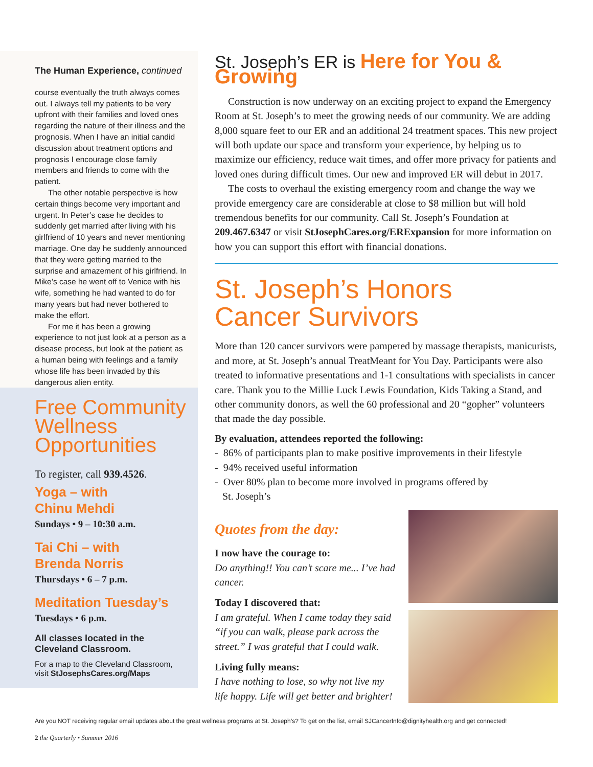The Human Experience, continued
course eventually the truth always comes out. I always tell my patients to be very upfront with their families and loved ones regarding the nature of their illness and the prognosis. When I have an initial candid discussion about treatment options and prognosis I encourage close family members and friends to come with the patient.
The other notable perspective is how certain things become very important and urgent. In Peter’s case he decides to suddenly get married after living with his girlfriend of 10 years and never mentioning marriage. One day he suddenly announced that they were getting married to the surprise and amazement of his girlfriend. In Mike’s case he went off to Venice with his wife, something he had wanted to do for many years but had never bothered to make the effort.
For me it has been a growing experience to not just look at a person as a disease process, but look at the patient as a human being with feelings and a family whose life has been invaded by this dangerous alien entity.
Free Community Wellness Opportunities
To register, call 939.4526.
Yoga – with
Chinu Mehdi
Sundays • 9 – 10:30 a.m.
Tai Chi – with
Brenda Norris
Thursdays • 6 – 7 p.m.
Meditation Tuesday’s
Tuesdays • 6 p.m.
All classes located in the Cleveland Classroom.
For a map to the Cleveland Classroom, visit StJosephsCares.org/Maps
St. Joseph’s ER is Here for You & Growing
Construction is now underway on an exciting project to expand the Emergency Room at St. Joseph’s to meet the growing needs of our community. We are adding 8,000 square feet to our ER and an additional 24 treatment spaces. This new project will both update our space and transform your experience, by helping us to maximize our efficiency, reduce wait times, and offer more privacy for patients and loved ones during difficult times. Our new and improved ER will debut in 2017.
The costs to overhaul the existing emergency room and change the way we provide emergency care are considerable at close to $8 million but will hold tremendous benefits for our community. Call St. Joseph’s Foundation at 209.467.6347 or visit StJosephCares.org/ERExpansion for more information on how you can support this effort with financial donations.
St. Joseph’s Honors
Cancer Survivors
More than 120 cancer survivors were pampered by massage therapists, manicurists, and more, at St. Joseph’s annual TreatMeant for You Day. Participants were also treated to informative presentations and 1-1 consultations with specialists in cancer care. Thank you to the Millie Luck Lewis Foundation, Kids Taking a Stand, and other community donors, as well the 60 professional and 20 “gopher” volunteers that made the day possible.
By evaluation, attendees reported the following:
- 86% of participants plan to make positive improvements in their lifestyle
- 94% received useful information
- Over 80% plan to become more involved in programs offered by
St. Joseph’s
Quotes from the day:
I now have the courage to:
Do anything!! You can’t scare me... I’ve had cancer.
Today I discovered that:
I am grateful. When I came today they said “if you can walk, please park across the street.” I was grateful that I could walk.
Living fully means:
I have nothing to lose, so why not live my life happy. Life will get better and brighter!
Are you NOT receiving regular email updates about the great wellness programs at St. Joseph’s? To get on the list, email SJCancerInfo@dignityhealth.org and get connected!
2 the Quarterly • Summer 2016